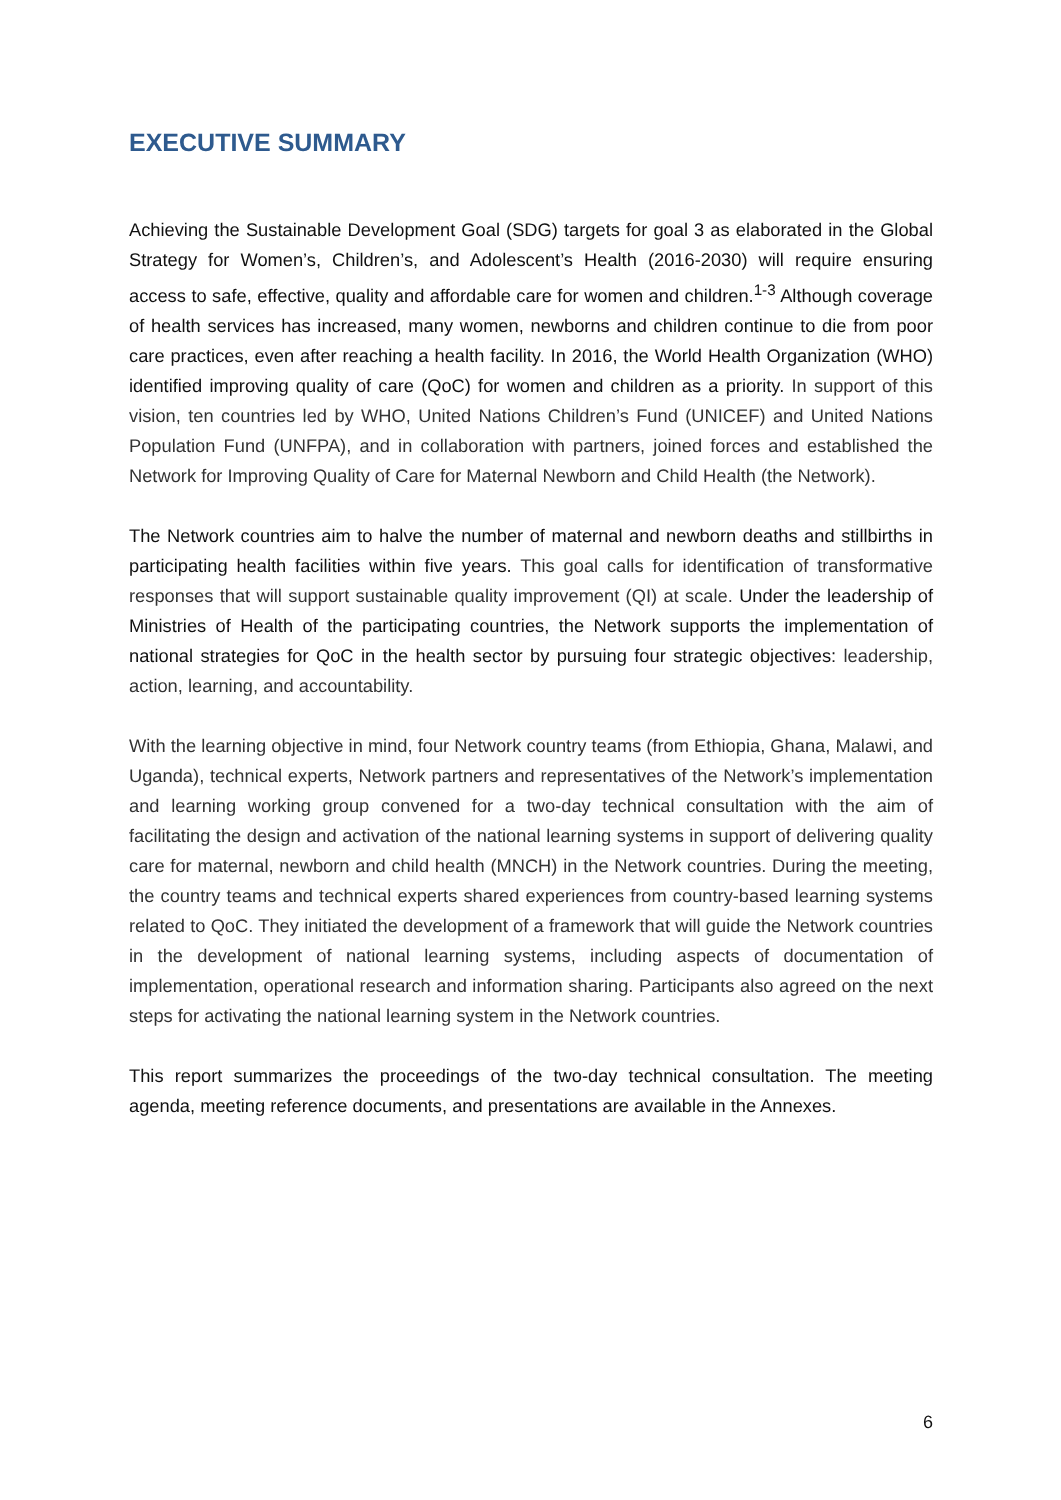EXECUTIVE SUMMARY
Achieving the Sustainable Development Goal (SDG) targets for goal 3 as elaborated in the Global Strategy for Women’s, Children’s, and Adolescent’s Health (2016-2030) will require ensuring access to safe, effective, quality and affordable care for women and children.<sup>1-3</sup> Although coverage of health services has increased, many women, newborns and children continue to die from poor care practices, even after reaching a health facility. In 2016, the World Health Organization (WHO) identified improving quality of care (QoC) for women and children as a priority. In support of this vision, ten countries led by WHO, United Nations Children’s Fund (UNICEF) and United Nations Population Fund (UNFPA), and in collaboration with partners, joined forces and established the Network for Improving Quality of Care for Maternal Newborn and Child Health (the Network).
The Network countries aim to halve the number of maternal and newborn deaths and stillbirths in participating health facilities within five years. This goal calls for identification of transformative responses that will support sustainable quality improvement (QI) at scale. Under the leadership of Ministries of Health of the participating countries, the Network supports the implementation of national strategies for QoC in the health sector by pursuing four strategic objectives: leadership, action, learning, and accountability.
With the learning objective in mind, four Network country teams (from Ethiopia, Ghana, Malawi, and Uganda), technical experts, Network partners and representatives of the Network’s implementation and learning working group convened for a two-day technical consultation with the aim of facilitating the design and activation of the national learning systems in support of delivering quality care for maternal, newborn and child health (MNCH) in the Network countries. During the meeting, the country teams and technical experts shared experiences from country-based learning systems related to QoC. They initiated the development of a framework that will guide the Network countries in the development of national learning systems, including aspects of documentation of implementation, operational research and information sharing. Participants also agreed on the next steps for activating the national learning system in the Network countries.
This report summarizes the proceedings of the two-day technical consultation. The meeting agenda, meeting reference documents, and presentations are available in the Annexes.
6